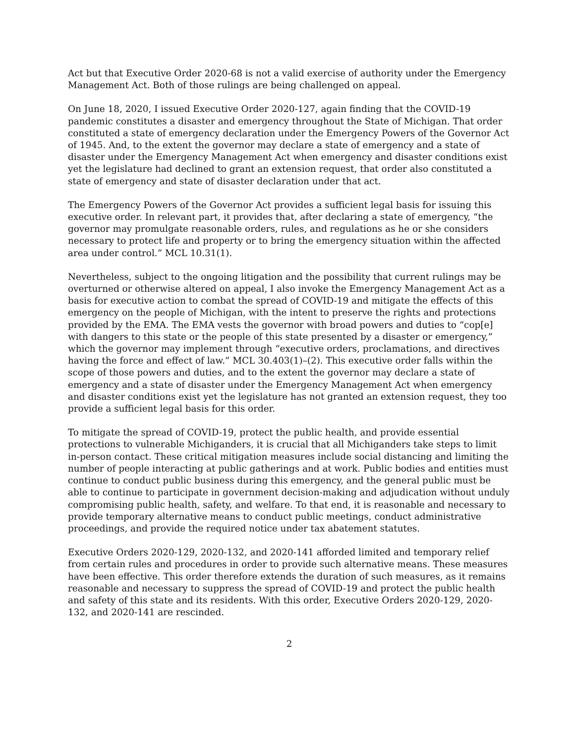Act but that Executive Order 2020-68 is not a valid exercise of authority under the Emergency Management Act. Both of those rulings are being challenged on appeal.
On June 18, 2020, I issued Executive Order 2020-127, again finding that the COVID-19 pandemic constitutes a disaster and emergency throughout the State of Michigan. That order constituted a state of emergency declaration under the Emergency Powers of the Governor Act of 1945. And, to the extent the governor may declare a state of emergency and a state of disaster under the Emergency Management Act when emergency and disaster conditions exist yet the legislature had declined to grant an extension request, that order also constituted a state of emergency and state of disaster declaration under that act.
The Emergency Powers of the Governor Act provides a sufficient legal basis for issuing this executive order. In relevant part, it provides that, after declaring a state of emergency, “the governor may promulgate reasonable orders, rules, and regulations as he or she considers necessary to protect life and property or to bring the emergency situation within the affected area under control.” MCL 10.31(1).
Nevertheless, subject to the ongoing litigation and the possibility that current rulings may be overturned or otherwise altered on appeal, I also invoke the Emergency Management Act as a basis for executive action to combat the spread of COVID-19 and mitigate the effects of this emergency on the people of Michigan, with the intent to preserve the rights and protections provided by the EMA. The EMA vests the governor with broad powers and duties to “cop[e] with dangers to this state or the people of this state presented by a disaster or emergency,” which the governor may implement through “executive orders, proclamations, and directives having the force and effect of law.” MCL 30.403(1)–(2). This executive order falls within the scope of those powers and duties, and to the extent the governor may declare a state of emergency and a state of disaster under the Emergency Management Act when emergency and disaster conditions exist yet the legislature has not granted an extension request, they too provide a sufficient legal basis for this order.
To mitigate the spread of COVID-19, protect the public health, and provide essential protections to vulnerable Michiganders, it is crucial that all Michiganders take steps to limit in-person contact. These critical mitigation measures include social distancing and limiting the number of people interacting at public gatherings and at work. Public bodies and entities must continue to conduct public business during this emergency, and the general public must be able to continue to participate in government decision-making and adjudication without unduly compromising public health, safety, and welfare. To that end, it is reasonable and necessary to provide temporary alternative means to conduct public meetings, conduct administrative proceedings, and provide the required notice under tax abatement statutes.
Executive Orders 2020-129, 2020-132, and 2020-141 afforded limited and temporary relief from certain rules and procedures in order to provide such alternative means. These measures have been effective. This order therefore extends the duration of such measures, as it remains reasonable and necessary to suppress the spread of COVID-19 and protect the public health and safety of this state and its residents. With this order, Executive Orders 2020-129, 2020-132, and 2020-141 are rescinded.
2